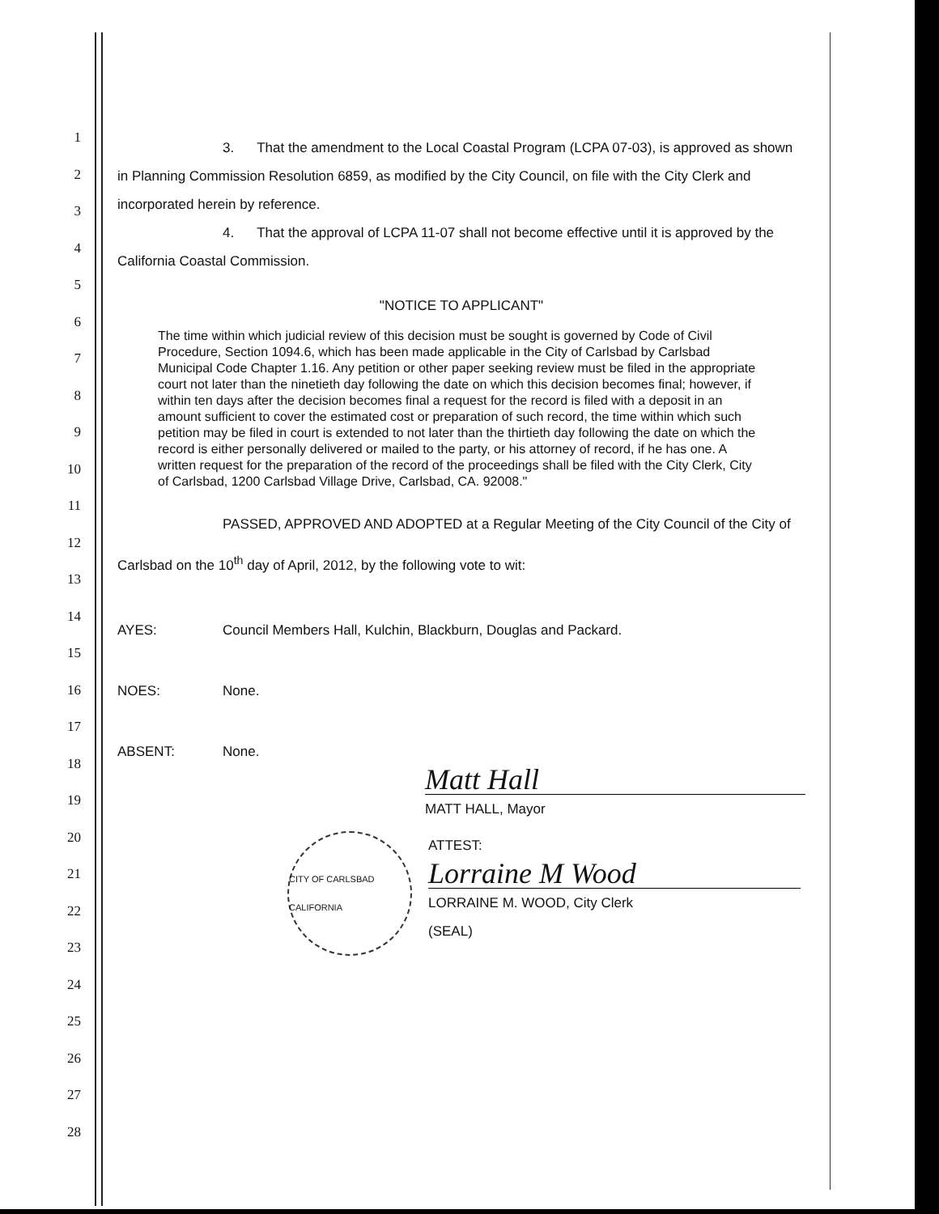1
2
3
4
5
6
7
8
9
10
11
12
13
14
15
16
17
18
19
20
21
22
23
24
25
26
27
28
3. That the amendment to the Local Coastal Program (LCPA 07-03), is approved as shown in Planning Commission Resolution 6859, as modified by the City Council, on file with the City Clerk and incorporated herein by reference.
4. That the approval of LCPA 11-07 shall not become effective until it is approved by the California Coastal Commission.
"NOTICE TO APPLICANT"
The time within which judicial review of this decision must be sought is governed by Code of Civil Procedure, Section 1094.6, which has been made applicable in the City of Carlsbad by Carlsbad Municipal Code Chapter 1.16. Any petition or other paper seeking review must be filed in the appropriate court not later than the ninetieth day following the date on which this decision becomes final; however, if within ten days after the decision becomes final a request for the record is filed with a deposit in an amount sufficient to cover the estimated cost or preparation of such record, the time within which such petition may be filed in court is extended to not later than the thirtieth day following the date on which the record is either personally delivered or mailed to the party, or his attorney of record, if he has one. A written request for the preparation of the record of the proceedings shall be filed with the City Clerk, City of Carlsbad, 1200 Carlsbad Village Drive, Carlsbad, CA. 92008."
PASSED, APPROVED AND ADOPTED at a Regular Meeting of the City Council of the City of Carlsbad on the 10<sup>th</sup> day of April, 2012, by the following vote to wit:
AYES: Council Members Hall, Kulchin, Blackburn, Douglas and Packard.
NOES: None.
ABSENT: None.
Matt Hall
MATT HALL, Mayor
CITY OF CARLSBAD CALIFORNIA
ATTEST:
Lorraine M Wood
LORRAINE M. WOOD, City Clerk
(SEAL)